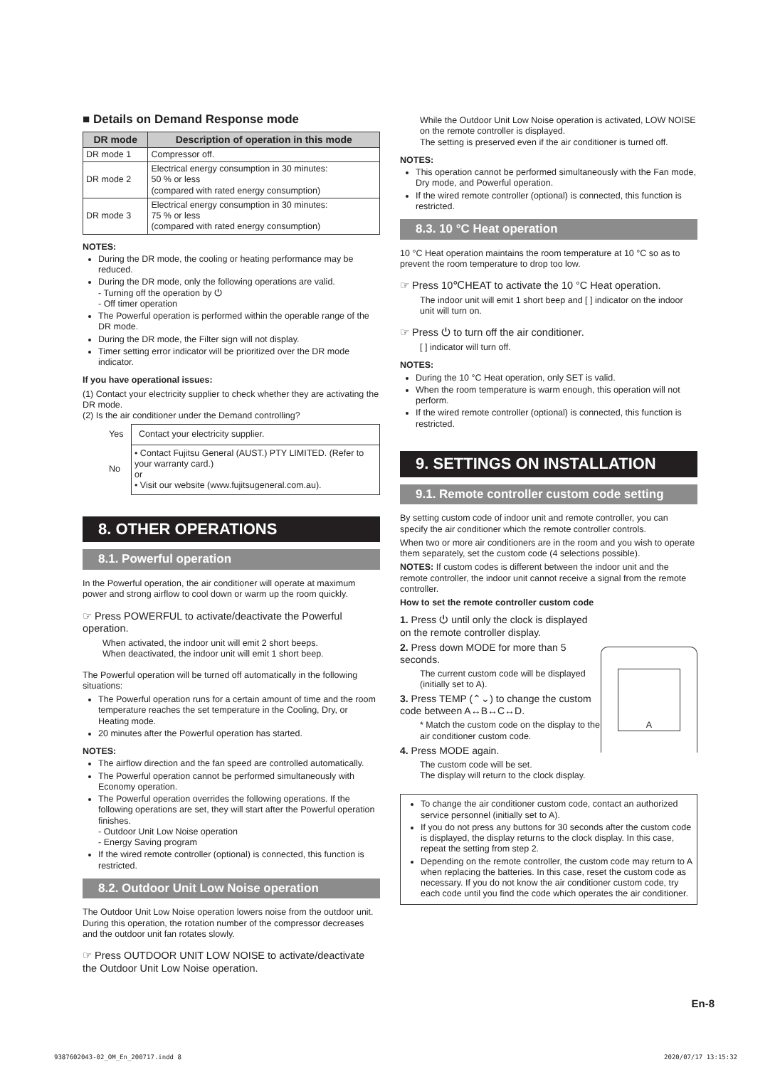■ Details on Demand Response mode
| DR mode | Description of operation in this mode |
| --- | --- |
| DR mode 1 | Compressor off. |
| DR mode 2 | Electrical energy consumption in 30 minutes: 50 % or less (compared with rated energy consumption) |
| DR mode 3 | Electrical energy consumption in 30 minutes: 75 % or less (compared with rated energy consumption) |
NOTES:
During the DR mode, the cooling or heating performance may be reduced.
During the DR mode, only the following operations are valid.
- Turning off the operation by ⏻
- Off timer operation
The Powerful operation is performed within the operable range of the DR mode.
During the DR mode, the Filter sign will not display.
Timer setting error indicator will be prioritized over the DR mode indicator.
If you have operational issues:
(1) Contact your electricity supplier to check whether they are activating the DR mode.
(2) Is the air conditioner under the Demand controlling?
| Yes | Contact your electricity supplier. |
| No | • Contact Fujitsu General (AUST.) PTY LIMITED. (Refer to your warranty card.) or • Visit our website (www.fujitsugeneral.com.au). |
8. OTHER OPERATIONS
8.1. Powerful operation
In the Powerful operation, the air conditioner will operate at maximum power and strong airflow to cool down or warm up the room quickly.
☞ Press POWERFUL to activate/deactivate the Powerful operation.
When activated, the indoor unit will emit 2 short beeps.
When deactivated, the indoor unit will emit 1 short beep.
The Powerful operation will be turned off automatically in the following situations:
The Powerful operation runs for a certain amount of time and the room temperature reaches the set temperature in the Cooling, Dry, or Heating mode.
20 minutes after the Powerful operation has started.
NOTES:
The airflow direction and the fan speed are controlled automatically.
The Powerful operation cannot be performed simultaneously with Economy operation.
The Powerful operation overrides the following operations. If the following operations are set, they will start after the Powerful operation finishes.
- Outdoor Unit Low Noise operation
- Energy Saving program
If the wired remote controller (optional) is connected, this function is restricted.
8.2. Outdoor Unit Low Noise operation
The Outdoor Unit Low Noise operation lowers noise from the outdoor unit. During this operation, the rotation number of the compressor decreases and the outdoor unit fan rotates slowly.
☞ Press OUTDOOR UNIT LOW NOISE to activate/deactivate the Outdoor Unit Low Noise operation.
While the Outdoor Unit Low Noise operation is activated, LOW NOISE on the remote controller is displayed.
The setting is preserved even if the air conditioner is turned off.
NOTES:
This operation cannot be performed simultaneously with the Fan mode, Dry mode, and Powerful operation.
If the wired remote controller (optional) is connected, this function is restricted.
8.3. 10 °C Heat operation
10 °C Heat operation maintains the room temperature at 10 °C so as to prevent the room temperature to drop too low.
☞ Press 10℃HEAT to activate the 10 °C Heat operation.
The indoor unit will emit 1 short beep and [ ] indicator on the indoor unit will turn on.
☞ Press ⏻ to turn off the air conditioner.
[ ] indicator will turn off.
NOTES:
During the 10 °C Heat operation, only SET is valid.
When the room temperature is warm enough, this operation will not perform.
If the wired remote controller (optional) is connected, this function is restricted.
9. SETTINGS ON INSTALLATION
9.1. Remote controller custom code setting
By setting custom code of indoor unit and remote controller, you can specify the air conditioner which the remote controller controls.
When two or more air conditioners are in the room and you wish to operate them separately, set the custom code (4 selections possible).
NOTES: If custom codes is different between the indoor unit and the remote controller, the indoor unit cannot receive a signal from the remote controller.
How to set the remote controller custom code
1. Press ⏻ until only the clock is displayed on the remote controller display.
2. Press down MODE for more than 5 seconds.
The current custom code will be displayed (initially set to A).
3. Press TEMP (⌃⌄) to change the custom code between A↔B↔C↔D.
* Match the custom code on the display to the air conditioner custom code.
4. Press MODE again.
The custom code will be set.
The display will return to the clock display.
A
To change the air conditioner custom code, contact an authorized service personnel (initially set to A).
If you do not press any buttons for 30 seconds after the custom code is displayed, the display returns to the clock display. In this case, repeat the setting from step 2.
Depending on the remote controller, the custom code may return to A when replacing the batteries. In this case, reset the custom code as necessary. If you do not know the air conditioner custom code, try each code until you find the code which operates the air conditioner.
En-8
9387602043-02_OM_En_200717.indd 8 2020/07/17 13:15:32